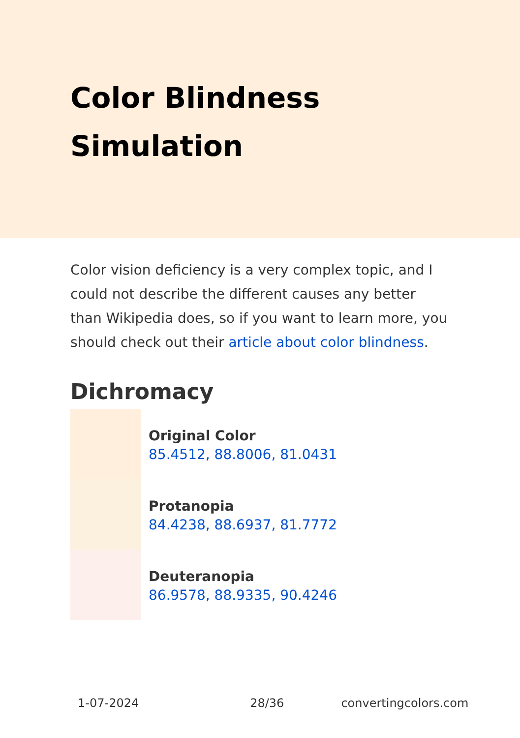Color Blindness
Simulation
Color vision deficiency is a very complex topic, and I could not describe the different causes any better than Wikipedia does, so if you want to learn more, you should check out their article about color blindness.
Dichromacy
Original Color
85.4512, 88.8006, 81.0431
Protanopia
84.4238, 88.6937, 81.7772
Deuteranopia
86.9578, 88.9335, 90.4246
1-07-2024 28/36 convertingcolors.com